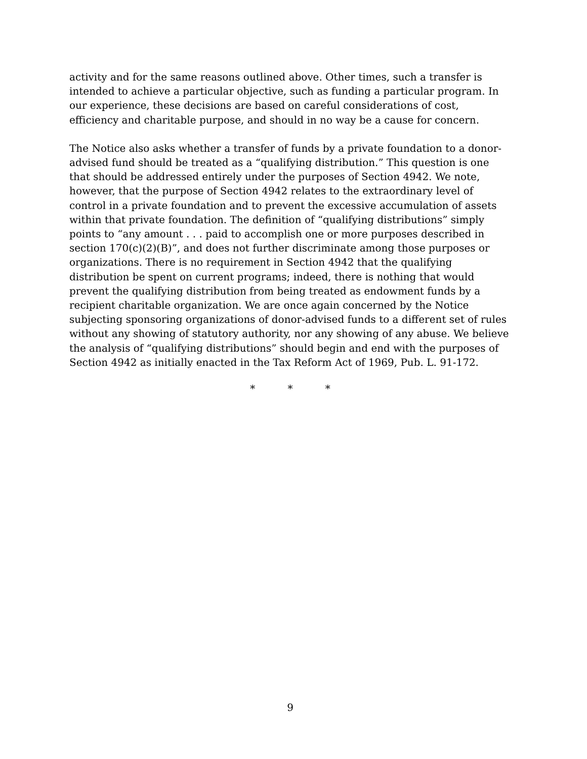activity and for the same reasons outlined above. Other times, such a transfer is intended to achieve a particular objective, such as funding a particular program. In our experience, these decisions are based on careful considerations of cost, efficiency and charitable purpose, and should in no way be a cause for concern.
The Notice also asks whether a transfer of funds by a private foundation to a donor-advised fund should be treated as a “qualifying distribution.” This question is one that should be addressed entirely under the purposes of Section 4942. We note, however, that the purpose of Section 4942 relates to the extraordinary level of control in a private foundation and to prevent the excessive accumulation of assets within that private foundation. The definition of “qualifying distributions” simply points to “any amount . . . paid to accomplish one or more purposes described in section 170(c)(2)(B)”, and does not further discriminate among those purposes or organizations. There is no requirement in Section 4942 that the qualifying distribution be spent on current programs; indeed, there is nothing that would prevent the qualifying distribution from being treated as endowment funds by a recipient charitable organization. We are once again concerned by the Notice subjecting sponsoring organizations of donor-advised funds to a different set of rules without any showing of statutory authority, nor any showing of any abuse. We believe the analysis of “qualifying distributions” should begin and end with the purposes of Section 4942 as initially enacted in the Tax Reform Act of 1969, Pub. L. 91-172.
* * *
9